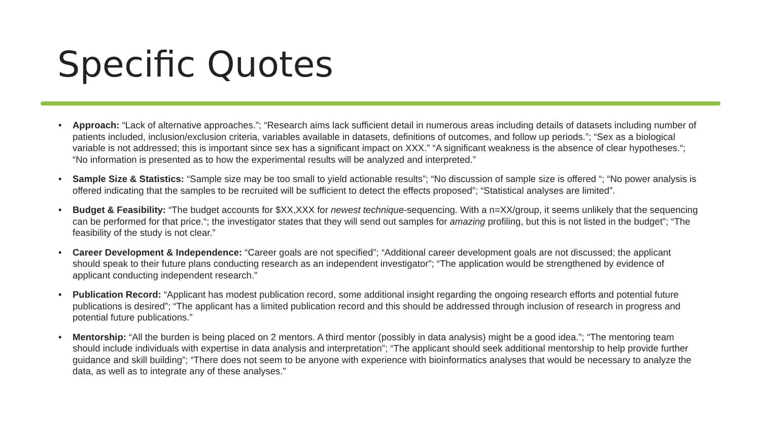Specific Quotes
• Approach: “Lack of alternative approaches.”; “Research aims lack sufficient detail in numerous areas including details of datasets including number of patients included, inclusion/exclusion criteria, variables available in datasets, definitions of outcomes, and follow up periods.”; “Sex as a biological variable is not addressed; this is important since sex has a significant impact on XXX.” “A significant weakness is the absence of clear hypotheses.“; “No information is presented as to how the experimental results will be analyzed and interpreted.”
• Sample Size & Statistics: “Sample size may be too small to yield actionable results”; “No discussion of sample size is offered “; “No power analysis is offered indicating that the samples to be recruited will be sufficient to detect the effects proposed”; “Statistical analyses are limited”.
• Budget & Feasibility: “The budget accounts for $XX,XXX for newest technique-sequencing. With a n=XX/group, it seems unlikely that the sequencing can be performed for that price.“; the investigator states that they will send out samples for amazing profiling, but this is not listed in the budget”; “The feasibility of the study is not clear.”
• Career Development & Independence: “Career goals are not specified”; “Additional career development goals are not discussed; the applicant should speak to their future plans conducting research as an independent investigator”; “The application would be strengthened by evidence of applicant conducting independent research.”
• Publication Record: “Applicant has modest publication record, some additional insight regarding the ongoing research efforts and potential future publications is desired”; “The applicant has a limited publication record and this should be addressed through inclusion of research in progress and potential future publications.”
• Mentorship: “All the burden is being placed on 2 mentors. A third mentor (possibly in data analysis) might be a good idea.”; “The mentoring team should include individuals with expertise in data analysis and interpretation”; “The applicant should seek additional mentorship to help provide further guidance and skill building”; “There does not seem to be anyone with experience with bioinformatics analyses that would be necessary to analyze the data, as well as to integrate any of these analyses.”